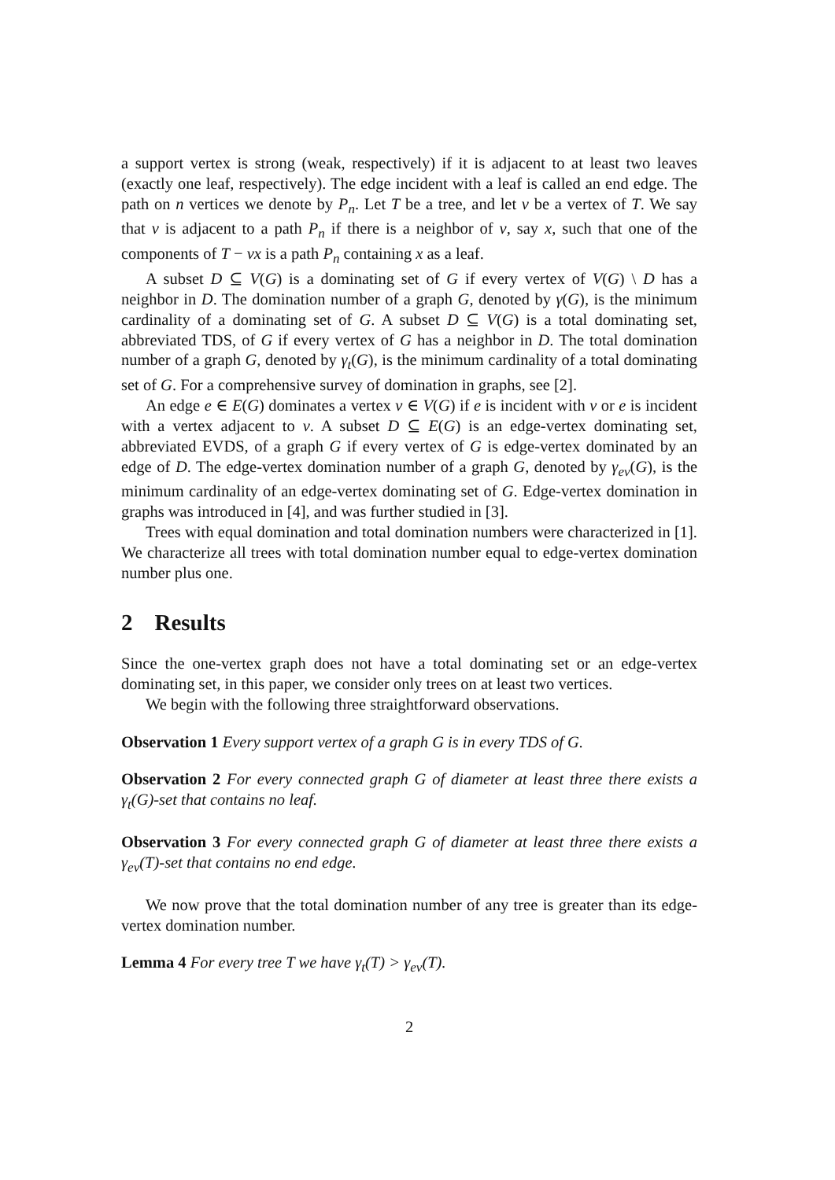a support vertex is strong (weak, respectively) if it is adjacent to at least two leaves (exactly one leaf, respectively). The edge incident with a leaf is called an end edge. The path on n vertices we denote by P<sub>n</sub>. Let T be a tree, and let v be a vertex of T. We say that v is adjacent to a path P<sub>n</sub> if there is a neighbor of v, say x, such that one of the components of T − vx is a path P<sub>n</sub> containing x as a leaf.
A subset D ⊆ V(G) is a dominating set of G if every vertex of V(G) \ D has a neighbor in D. The domination number of a graph G, denoted by γ(G), is the minimum cardinality of a dominating set of G. A subset D ⊆ V(G) is a total dominating set, abbreviated TDS, of G if every vertex of G has a neighbor in D. The total domination number of a graph G, denoted by γ<sub>t</sub>(G), is the minimum cardinality of a total dominating set of G. For a comprehensive survey of domination in graphs, see [2].
An edge e ∈ E(G) dominates a vertex v ∈ V(G) if e is incident with v or e is incident with a vertex adjacent to v. A subset D ⊆ E(G) is an edge-vertex dominating set, abbreviated EVDS, of a graph G if every vertex of G is edge-vertex dominated by an edge of D. The edge-vertex domination number of a graph G, denoted by γ<sub>ev</sub>(G), is the minimum cardinality of an edge-vertex dominating set of G. Edge-vertex domination in graphs was introduced in [4], and was further studied in [3].
Trees with equal domination and total domination numbers were characterized in [1]. We characterize all trees with total domination number equal to edge-vertex domination number plus one.
2 Results
Since the one-vertex graph does not have a total dominating set or an edge-vertex dominating set, in this paper, we consider only trees on at least two vertices.
We begin with the following three straightforward observations.
Observation 1 Every support vertex of a graph G is in every TDS of G.
Observation 2 For every connected graph G of diameter at least three there exists a γ<sub>t</sub>(G)-set that contains no leaf.
Observation 3 For every connected graph G of diameter at least three there exists a γ<sub>ev</sub>(T)-set that contains no end edge.
We now prove that the total domination number of any tree is greater than its edge-vertex domination number.
Lemma 4 For every tree T we have γ<sub>t</sub>(T) > γ<sub>ev</sub>(T).
2